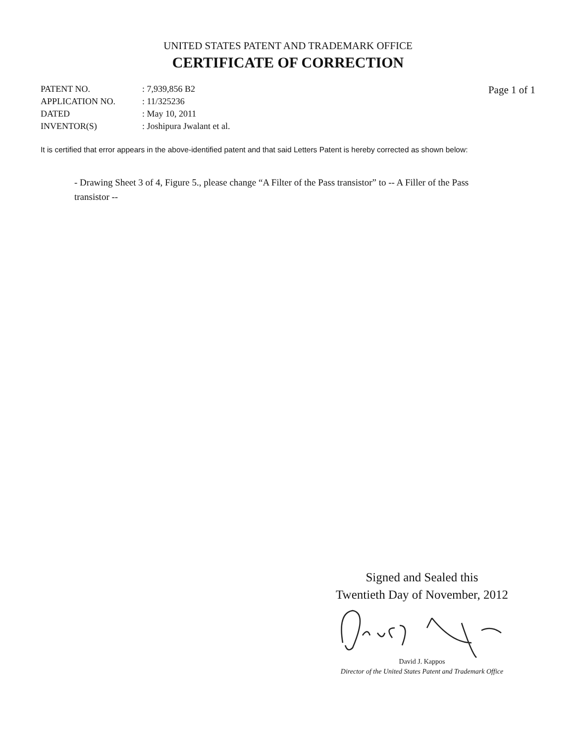UNITED STATES PATENT AND TRADEMARK OFFICE
CERTIFICATE OF CORRECTION
| PATENT NO. | : 7,939,856 B2 |
| APPLICATION NO. | : 11/325236 |
| DATED | : May 10, 2011 |
| INVENTOR(S) | : Joshipura Jwalant et al. |
Page 1 of 1
It is certified that error appears in the above-identified patent and that said Letters Patent is hereby corrected as shown below:
- Drawing Sheet 3 of 4, Figure 5., please change “A Filter of the Pass transistor” to -- A Filler of the Pass transistor --
Signed and Sealed this
Twentieth Day of November, 2012
David J. Kappos
Director of the United States Patent and Trademark Office